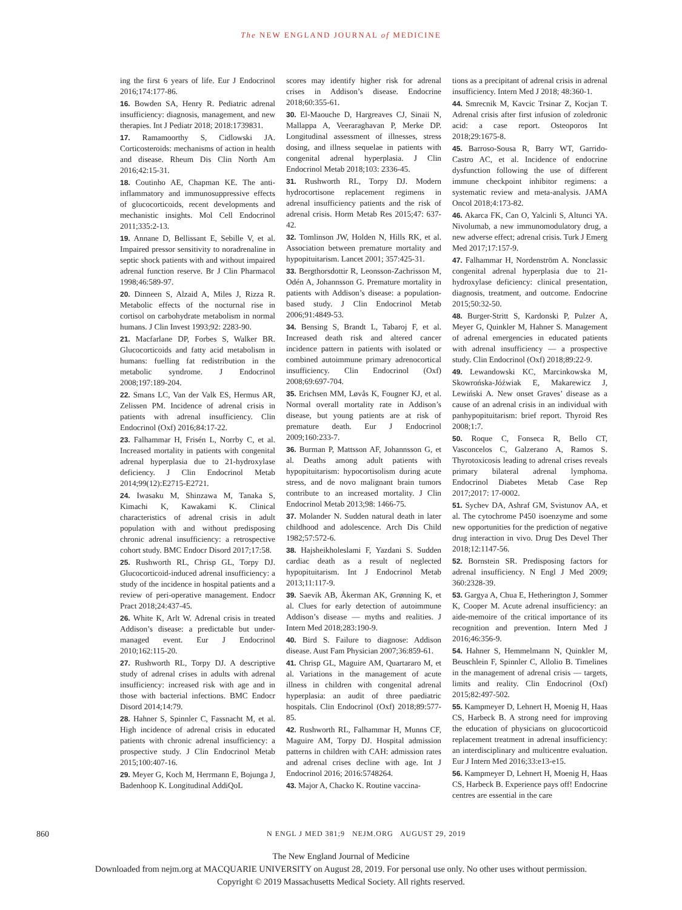The NEW ENGLAND JOURNAL of MEDICINE
ing the first 6 years of life. Eur J Endocrinol 2016;174:177-86.
16. Bowden SA, Henry R. Pediatric adrenal insufficiency: diagnosis, management, and new therapies. Int J Pediatr 2018; 2018:1739831.
17. Ramamoorthy S, Cidlowski JA. Corticosteroids: mechanisms of action in health and disease. Rheum Dis Clin North Am 2016;42:15-31.
18. Coutinho AE, Chapman KE. The anti-inflammatory and immunosuppressive effects of glucocorticoids, recent developments and mechanistic insights. Mol Cell Endocrinol 2011;335:2-13.
19. Annane D, Bellissant E, Sebille V, et al. Impaired pressor sensitivity to noradrenaline in septic shock patients with and without impaired adrenal function reserve. Br J Clin Pharmacol 1998;46:589-97.
20. Dinneen S, Alzaid A, Miles J, Rizza R. Metabolic effects of the nocturnal rise in cortisol on carbohydrate metabolism in normal humans. J Clin Invest 1993;92: 2283-90.
21. Macfarlane DP, Forbes S, Walker BR. Glucocorticoids and fatty acid metabolism in humans: fuelling fat redistribution in the metabolic syndrome. J Endocrinol 2008;197:189-204.
22. Smans LC, Van der Valk ES, Hermus AR, Zelissen PM. Incidence of adrenal crisis in patients with adrenal insufficiency. Clin Endocrinol (Oxf) 2016;84:17-22.
23. Falhammar H, Frisén L, Norrby C, et al. Increased mortality in patients with congenital adrenal hyperplasia due to 21-hydroxylase deficiency. J Clin Endocrinol Metab 2014;99(12):E2715-E2721.
24. Iwasaku M, Shinzawa M, Tanaka S, Kimachi K, Kawakami K. Clinical characteristics of adrenal crisis in adult population with and without predisposing chronic adrenal insufficiency: a retrospective cohort study. BMC Endocr Disord 2017;17:58.
25. Rushworth RL, Chrisp GL, Torpy DJ. Glucocorticoid-induced adrenal insufficiency: a study of the incidence in hospital patients and a review of peri-operative management. Endocr Pract 2018;24:437-45.
26. White K, Arlt W. Adrenal crisis in treated Addison’s disease: a predictable but under-managed event. Eur J Endocrinol 2010;162:115-20.
27. Rushworth RL, Torpy DJ. A descriptive study of adrenal crises in adults with adrenal insufficiency: increased risk with age and in those with bacterial infections. BMC Endocr Disord 2014;14:79.
28. Hahner S, Spinnler C, Fassnacht M, et al. High incidence of adrenal crisis in educated patients with chronic adrenal insufficiency: a prospective study. J Clin Endocrinol Metab 2015;100:407-16.
29. Meyer G, Koch M, Herrmann E, Bojunga J, Badenhoop K. Longitudinal AddiQoL
scores may identify higher risk for adrenal crises in Addison’s disease. Endocrine 2018;60:355-61.
30. El-Maouche D, Hargreaves CJ, Sinaii N, Mallappa A, Veeraraghavan P, Merke DP. Longitudinal assessment of illnesses, stress dosing, and illness sequelae in patients with congenital adrenal hyperplasia. J Clin Endocrinol Metab 2018;103: 2336-45.
31. Rushworth RL, Torpy DJ. Modern hydrocortisone replacement regimens in adrenal insufficiency patients and the risk of adrenal crisis. Horm Metab Res 2015;47: 637-42.
32. Tomlinson JW, Holden N, Hills RK, et al. Association between premature mortality and hypopituitarism. Lancet 2001; 357:425-31.
33. Bergthorsdottir R, Leonsson-Zachrisson M, Odén A, Johannsson G. Premature mortality in patients with Addison’s disease: a population-based study. J Clin Endocrinol Metab 2006;91:4849-53.
34. Bensing S, Brandt L, Tabaroj F, et al. Increased death risk and altered cancer incidence pattern in patients with isolated or combined autoimmune primary adrenocortical insufficiency. Clin Endocrinol (Oxf) 2008;69:697-704.
35. Erichsen MM, Løvås K, Fougner KJ, et al. Normal overall mortality rate in Addison’s disease, but young patients are at risk of premature death. Eur J Endocrinol 2009;160:233-7.
36. Burman P, Mattsson AF, Johannsson G, et al. Deaths among adult patients with hypopituitarism: hypocortisolism during acute stress, and de novo malignant brain tumors contribute to an increased mortality. J Clin Endocrinol Metab 2013;98: 1466-75.
37. Molander N. Sudden natural death in later childhood and adolescence. Arch Dis Child 1982;57:572-6.
38. Hajsheikholeslami F, Yazdani S. Sudden cardiac death as a result of neglected hypopituitarism. Int J Endocrinol Metab 2013;11:117-9.
39. Saevik AB, Åkerman AK, Grønning K, et al. Clues for early detection of autoimmune Addison’s disease — myths and realities. J Intern Med 2018;283:190-9.
40. Bird S. Failure to diagnose: Addison disease. Aust Fam Physician 2007;36:859-61.
41. Chrisp GL, Maguire AM, Quartararo M, et al. Variations in the management of acute illness in children with congenital adrenal hyperplasia: an audit of three paediatric hospitals. Clin Endocrinol (Oxf) 2018;89:577-85.
42. Rushworth RL, Falhammar H, Munns CF, Maguire AM, Torpy DJ. Hospital admission patterns in children with CAH: admission rates and adrenal crises decline with age. Int J Endocrinol 2016; 2016:5748264.
43. Major A, Chacko K. Routine vaccina-
tions as a precipitant of adrenal crisis in adrenal insufficiency. Intern Med J 2018; 48:360-1.
44. Smrecnik M, Kavcic Trsinar Z, Kocjan T. Adrenal crisis after first infusion of zoledronic acid: a case report. Osteoporos Int 2018;29:1675-8.
45. Barroso-Sousa R, Barry WT, Garrido-Castro AC, et al. Incidence of endocrine dysfunction following the use of different immune checkpoint inhibitor regimens: a systematic review and meta-analysis. JAMA Oncol 2018;4:173-82.
46. Akarca FK, Can O, Yalcinli S, Altunci YA. Nivolumab, a new immunomodulatory drug, a new adverse effect; adrenal crisis. Turk J Emerg Med 2017;17:157-9.
47. Falhammar H, Nordenström A. Nonclassic congenital adrenal hyperplasia due to 21-hydroxylase deficiency: clinical presentation, diagnosis, treatment, and outcome. Endocrine 2015;50:32-50.
48. Burger-Stritt S, Kardonski P, Pulzer A, Meyer G, Quinkler M, Hahner S. Management of adrenal emergencies in educated patients with adrenal insufficiency — a prospective study. Clin Endocrinol (Oxf) 2018;89:22-9.
49. Lewandowski KC, Marcinkowska M, Skowrońska-Jóźwiak E, Makarewicz J, Lewiński A. New onset Graves’ disease as a cause of an adrenal crisis in an individual with panhypopituitarism: brief report. Thyroid Res 2008;1:7.
50. Roque C, Fonseca R, Bello CT, Vasconcelos C, Galzerano A, Ramos S. Thyrotoxicosis leading to adrenal crises reveals primary bilateral adrenal lymphoma. Endocrinol Diabetes Metab Case Rep 2017;2017: 17-0002.
51. Sychev DA, Ashraf GM, Svistunov AA, et al. The cytochrome P450 isoenzyme and some new opportunities for the prediction of negative drug interaction in vivo. Drug Des Devel Ther 2018;12:1147-56.
52. Bornstein SR. Predisposing factors for adrenal insufficiency. N Engl J Med 2009; 360:2328-39.
53. Gargya A, Chua E, Hetherington J, Sommer K, Cooper M. Acute adrenal insufficiency: an aide-memoire of the critical importance of its recognition and prevention. Intern Med J 2016;46:356-9.
54. Hahner S, Hemmelmann N, Quinkler M, Beuschlein F, Spinnler C, Allolio B. Timelines in the management of adrenal crisis — targets, limits and reality. Clin Endocrinol (Oxf) 2015;82:497-502.
55. Kampmeyer D, Lehnert H, Moenig H, Haas CS, Harbeck B. A strong need for improving the education of physicians on glucocorticoid replacement treatment in adrenal insufficiency: an interdisciplinary and multicentre evaluation. Eur J Intern Med 2016;33:e13-e15.
56. Kampmeyer D, Lehnert H, Moenig H, Haas CS, Harbeck B. Experience pays off! Endocrine centres are essential in the care
860 N ENGL J MED 381;9 NEJM.ORG AUGUST 29, 2019
The New England Journal of Medicine
Downloaded from nejm.org at MACQUARIE UNIVERSITY on August 28, 2019. For personal use only. No other uses without permission.
Copyright © 2019 Massachusetts Medical Society. All rights reserved.